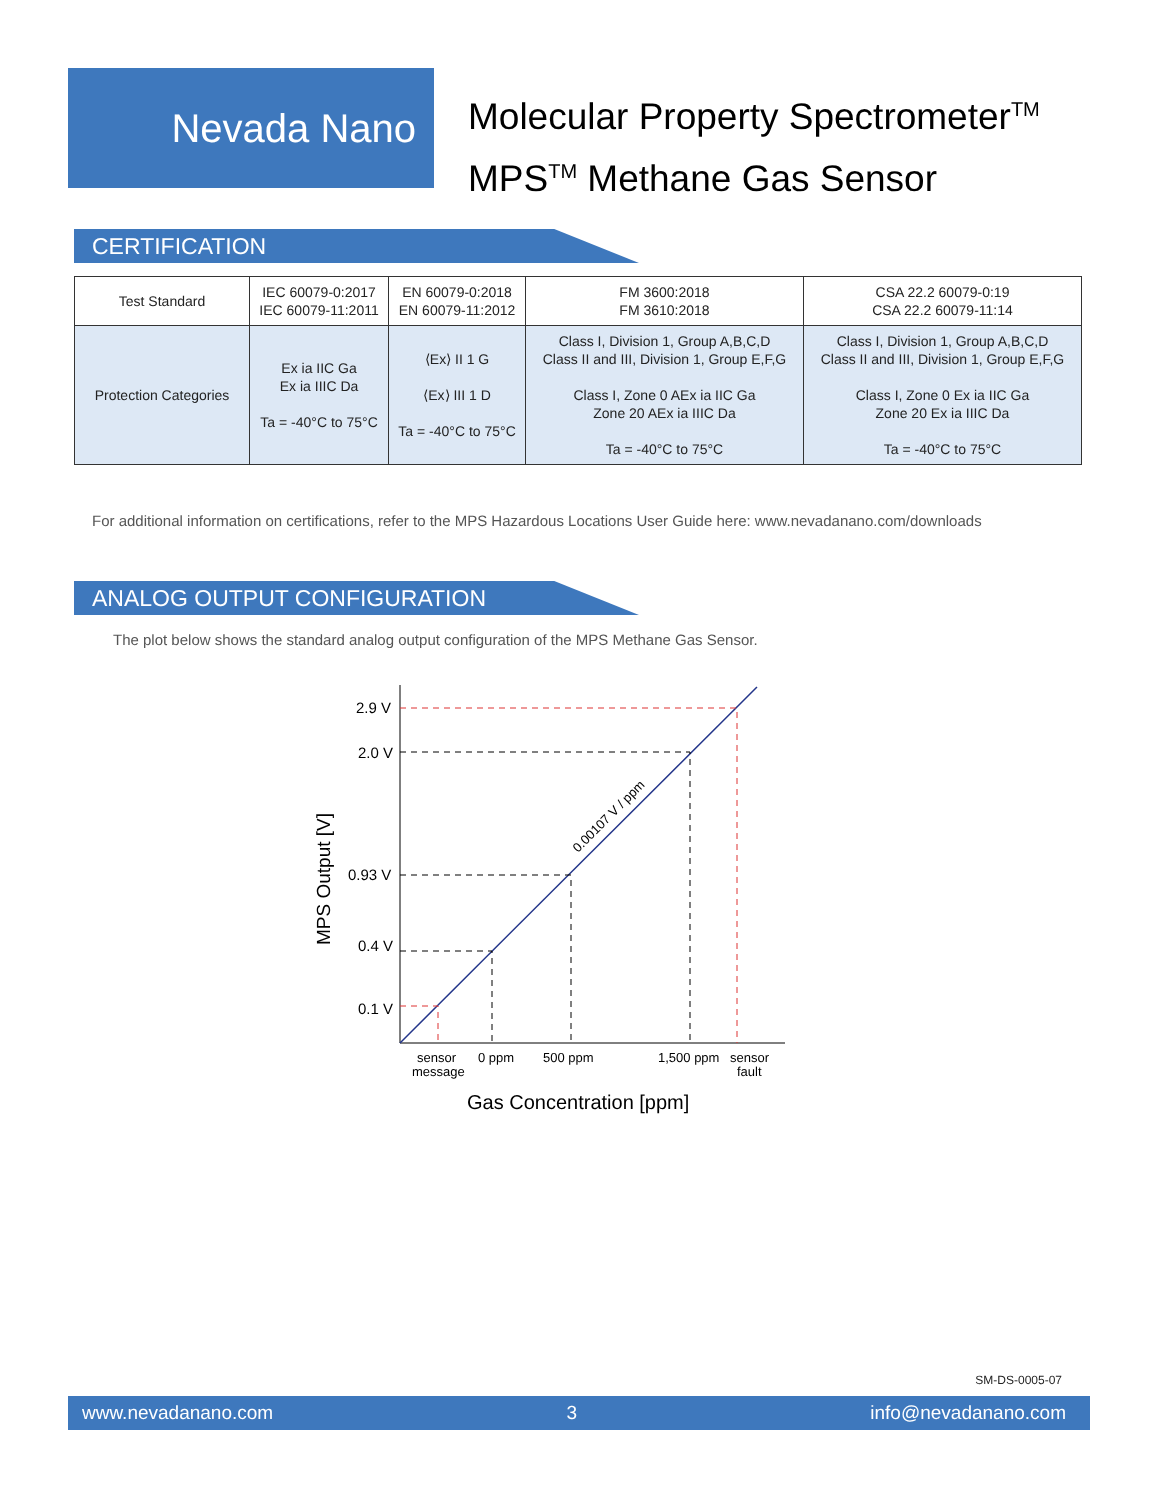Nevada Nano
Molecular Property Spectrometer<sup>TM</sup>
MPS<sup>TM</sup> Methane Gas Sensor
CERTIFICATION
| Test Standard | IEC 60079-0:2017 IEC 60079-11:2011 | EN 60079-0:2018 EN 60079-11:2012 | FM 3600:2018 FM 3610:2018 | CSA 22.2 60079-0:19 CSA 22.2 60079-11:14 |
| Protection Categories | Ex ia IIC Ga Ex ia IIIC Da Ta = -40°C to 75°C | ⟨Ex⟩ II 1 G ⟨Ex⟩ III 1 D Ta = -40°C to 75°C | Class I, Division 1, Group A,B,C,D Class II and III, Division 1, Group E,F,G Class I, Zone 0 AEx ia IIC Ga Zone 20 AEx ia IIIC Da Ta = -40°C to 75°C | Class I, Division 1, Group A,B,C,D Class II and III, Division 1, Group E,F,G Class I, Zone 0 Ex ia IIC Ga Zone 20 Ex ia IIIC Da Ta = -40°C to 75°C |
For additional information on certifications, refer to the MPS Hazardous Locations User Guide here: www.nevadanano.com/downloads
ANALOG OUTPUT CONFIGURATION
The plot below shows the standard analog output configuration of the MPS Methane Gas Sensor.
2.9 V
2.0 V
0.93 V
0.4 V
0.1 V
0.00107 V / ppm
MPS Output [V]
sensor
message
0 ppm
500 ppm
1,500 ppm
sensor
fault
Gas Concentration [ppm]
SM-DS-0005-07
www.nevadanano.com 3 info@nevadanano.com